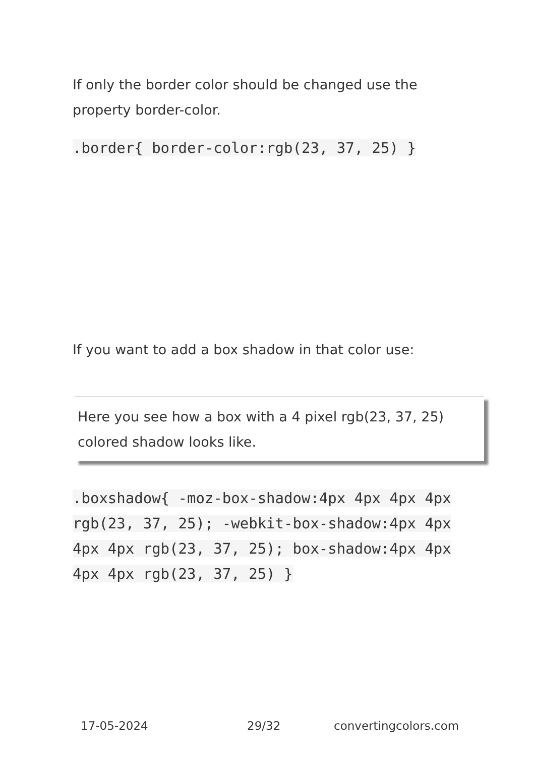If only the border color should be changed use the property border-color.
.border{ border-color:rgb(23, 37, 25) }
If you want to add a box shadow in that color use:
Here you see how a box with a 4 pixel rgb(23, 37, 25) colored shadow looks like.
.boxshadow{ -moz-box-shadow:4px 4px 4px 4px rgb(23, 37, 25); -webkit-box-shadow:4px 4px 4px 4px rgb(23, 37, 25); box-shadow:4px 4px 4px 4px rgb(23, 37, 25) }
17-05-2024 29/32 convertingcolors.com